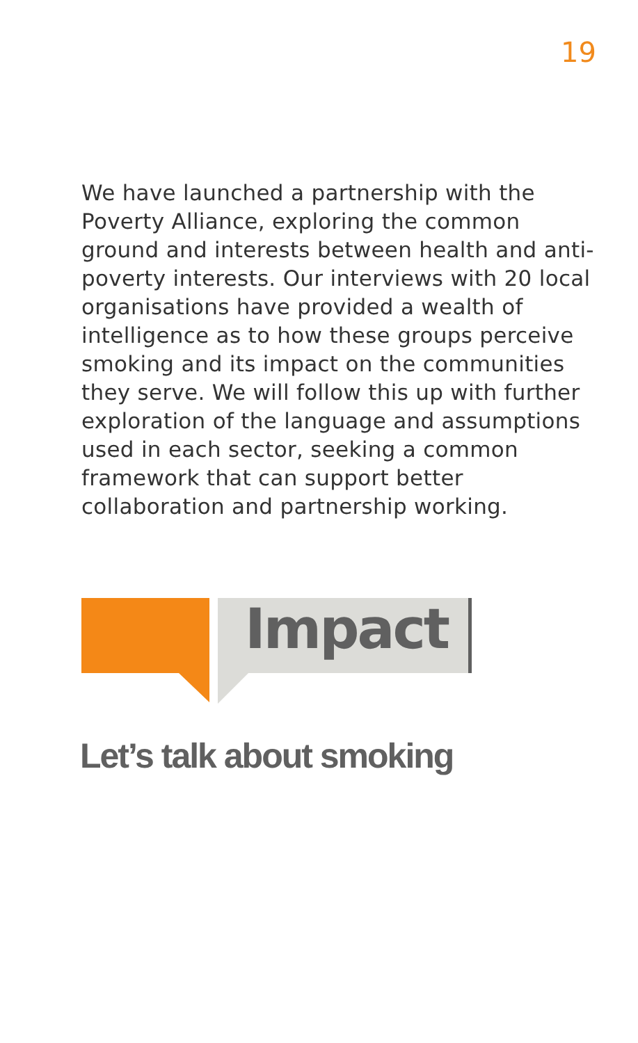19
We have launched a partnership with the Poverty Alliance, exploring the common ground and interests between health and anti-poverty interests. Our interviews with 20 local organisations have provided a wealth of intelligence as to how these groups perceive smoking and its impact on the communities they serve. We will follow this up with further exploration of the language and assumptions used in each sector, seeking a common framework that can support better collaboration and partnership working.
Impact
Let’s talk about smoking